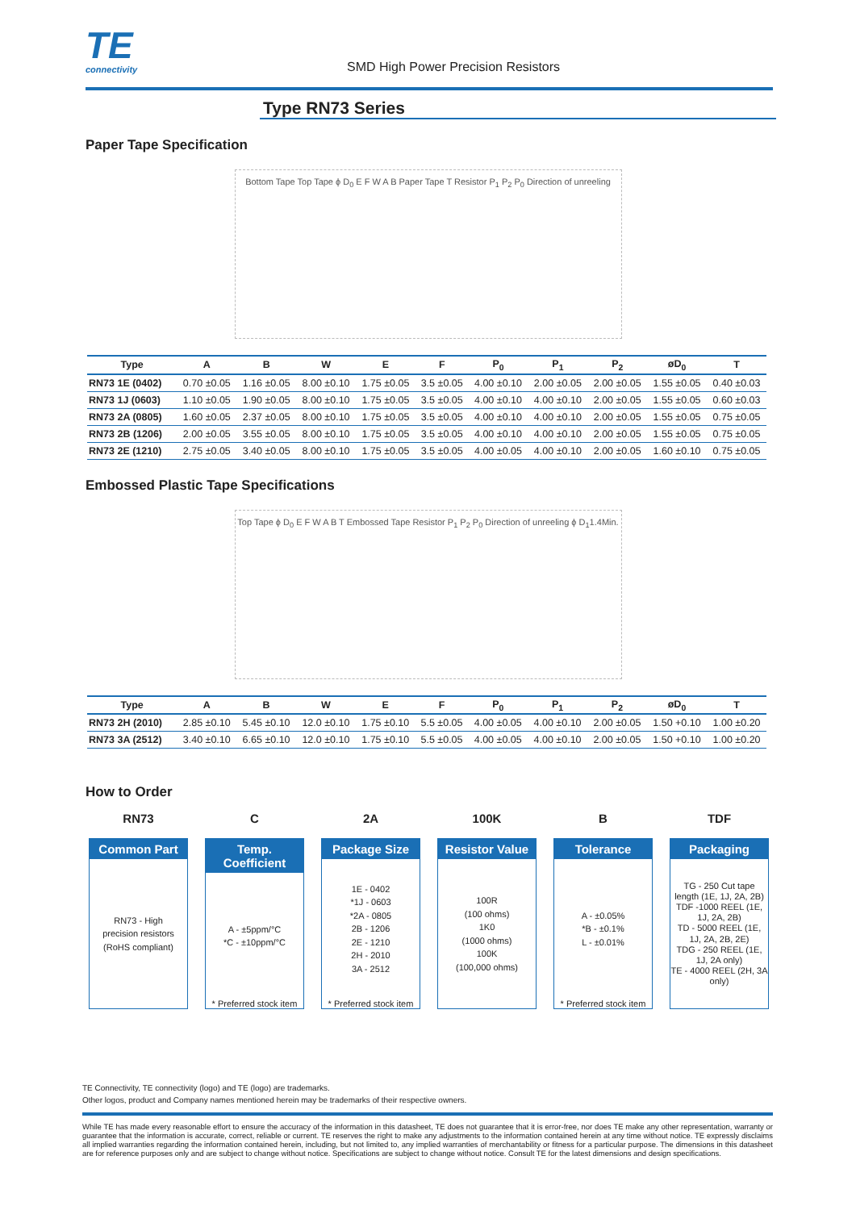TE
connectivity
SMD High Power Precision Resistors
Type RN73 Series
Paper Tape Specification
Bottom Tape Top Tape ϕ D<sub>0</sub> E F W A B Paper Tape T Resistor P<sub>1</sub> P<sub>2</sub> P<sub>0</sub> Direction of unreeling
| Type | A | B | W | E | F | P<sub>0</sub> | P<sub>1</sub> | P<sub>2</sub> | øD<sub>0</sub> | T |
| --- | --- | --- | --- | --- | --- | --- | --- | --- | --- | --- |
| RN73 1E (0402) | 0.70 ±0.05 | 1.16 ±0.05 | 8.00 ±0.10 | 1.75 ±0.05 | 3.5 ±0.05 | 4.00 ±0.10 | 2.00 ±0.05 | 2.00 ±0.05 | 1.55 ±0.05 | 0.40 ±0.03 |
| RN73 1J (0603) | 1.10 ±0.05 | 1.90 ±0.05 | 8.00 ±0.10 | 1.75 ±0.05 | 3.5 ±0.05 | 4.00 ±0.10 | 4.00 ±0.10 | 2.00 ±0.05 | 1.55 ±0.05 | 0.60 ±0.03 |
| RN73 2A (0805) | 1.60 ±0.05 | 2.37 ±0.05 | 8.00 ±0.10 | 1.75 ±0.05 | 3.5 ±0.05 | 4.00 ±0.10 | 4.00 ±0.10 | 2.00 ±0.05 | 1.55 ±0.05 | 0.75 ±0.05 |
| RN73 2B (1206) | 2.00 ±0.05 | 3.55 ±0.05 | 8.00 ±0.10 | 1.75 ±0.05 | 3.5 ±0.05 | 4.00 ±0.10 | 4.00 ±0.10 | 2.00 ±0.05 | 1.55 ±0.05 | 0.75 ±0.05 |
| RN73 2E (1210) | 2.75 ±0.05 | 3.40 ±0.05 | 8.00 ±0.10 | 1.75 ±0.05 | 3.5 ±0.05 | 4.00 ±0.05 | 4.00 ±0.10 | 2.00 ±0.05 | 1.60 ±0.10 | 0.75 ±0.05 |
Embossed Plastic Tape Specifications
Top Tape ϕ D<sub>0</sub> E F W A B T Embossed Tape Resistor P<sub>1</sub> P<sub>2</sub> P<sub>0</sub> Direction of unreeling ϕ D<sub>1</sub>1.4Min.
| Type | A | B | W | E | F | P<sub>0</sub> | P<sub>1</sub> | P<sub>2</sub> | øD<sub>0</sub> | T |
| --- | --- | --- | --- | --- | --- | --- | --- | --- | --- | --- |
| RN73 2H (2010) | 2.85 ±0.10 | 5.45 ±0.10 | 12.0 ±0.10 | 1.75 ±0.10 | 5.5 ±0.05 | 4.00 ±0.05 | 4.00 ±0.10 | 2.00 ±0.05 | 1.50 +0.10 | 1.00 ±0.20 |
| RN73 3A (2512) | 3.40 ±0.10 | 6.65 ±0.10 | 12.0 ±0.10 | 1.75 ±0.10 | 5.5 ±0.05 | 4.00 ±0.05 | 4.00 ±0.10 | 2.00 ±0.05 | 1.50 +0.10 | 1.00 ±0.20 |
How to Order
RN73
Common Part
RN73 - High
precision resistors
(RoHS compliant)
C
Temp. Coefficient
A - ±5ppm/°C
*C - ±10ppm/°C
* Preferred stock item
2A
Package Size
1E - 0402
*1J - 0603
*2A - 0805
2B - 1206
2E - 1210
2H - 2010
3A - 2512
* Preferred stock item
100K
Resistor Value
100R
(100 ohms)
1K0
(1000 ohms)
100K
(100,000 ohms)
B
Tolerance
A - ±0.05%
*B - ±0.1%
L - ±0.01%
* Preferred stock item
TDF
Packaging
TG - 250 Cut tape length (1E, 1J, 2A, 2B)
TDF -1000 REEL (1E, 1J, 2A, 2B)
TD - 5000 REEL (1E, 1J, 2A, 2B, 2E)
TDG - 250 REEL (1E, 1J, 2A only)
TE - 4000 REEL (2H, 3A only)
TE Connectivity, TE connectivity (logo) and TE (logo) are trademarks.
Other logos, product and Company names mentioned herein may be trademarks of their respective owners.
While TE has made every reasonable effort to ensure the accuracy of the information in this datasheet, TE does not guarantee that it is error-free, nor does TE make any other representation, warranty or guarantee that the information is accurate, correct, reliable or current. TE reserves the right to make any adjustments to the information contained herein at any time without notice. TE expressly disclaims all implied warranties regarding the information contained herein, including, but not limited to, any implied warranties of merchantability or fitness for a particular purpose. The dimensions in this datasheet are for reference purposes only and are subject to change without notice. Specifications are subject to change without notice. Consult TE for the latest dimensions and design specifications.